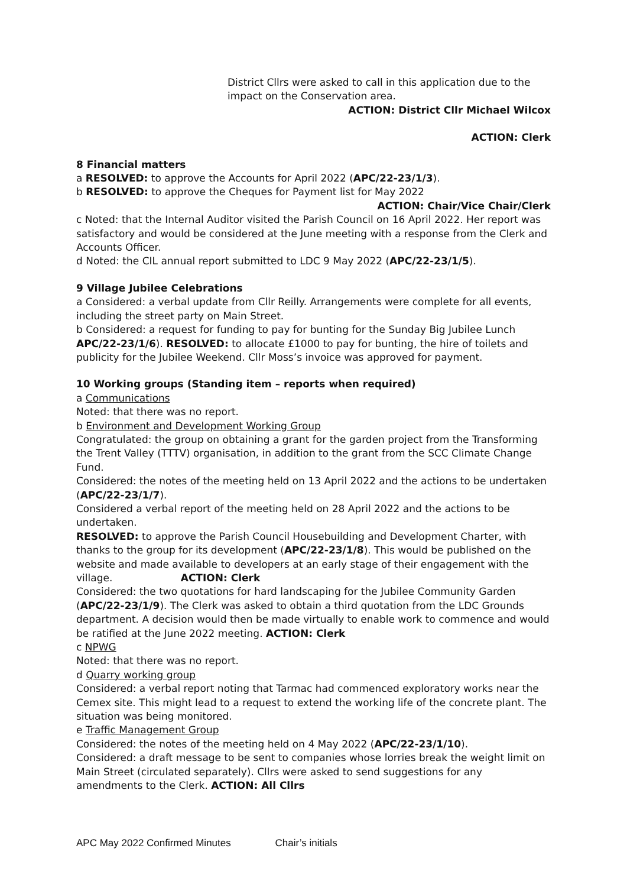District Cllrs were asked to call in this application due to the impact on the Conservation area.
ACTION: District Cllr Michael Wilcox
ACTION: Clerk
8 Financial matters
a RESOLVED: to approve the Accounts for April 2022 (APC/22-23/1/3).
b RESOLVED: to approve the Cheques for Payment list for May 2022
ACTION: Chair/Vice Chair/Clerk
c Noted: that the Internal Auditor visited the Parish Council on 16 April 2022. Her report was satisfactory and would be considered at the June meeting with a response from the Clerk and Accounts Officer.
d Noted: the CIL annual report submitted to LDC 9 May 2022 (APC/22-23/1/5).
9 Village Jubilee Celebrations
a Considered: a verbal update from Cllr Reilly. Arrangements were complete for all events, including the street party on Main Street.
b Considered: a request for funding to pay for bunting for the Sunday Big Jubilee Lunch APC/22-23/1/6). RESOLVED: to allocate £1000 to pay for bunting, the hire of toilets and publicity for the Jubilee Weekend. Cllr Moss’s invoice was approved for payment.
10 Working groups (Standing item – reports when required)
a Communications
Noted: that there was no report.
b Environment and Development Working Group
Congratulated: the group on obtaining a grant for the garden project from the Transforming the Trent Valley (TTTV) organisation, in addition to the grant from the SCC Climate Change Fund.
Considered: the notes of the meeting held on 13 April 2022 and the actions to be undertaken (APC/22-23/1/7).
Considered a verbal report of the meeting held on 28 April 2022 and the actions to be undertaken.
RESOLVED: to approve the Parish Council Housebuilding and Development Charter, with thanks to the group for its development (APC/22-23/1/8). This would be published on the website and made available to developers at an early stage of their engagement with the village. ACTION: Clerk
Considered: the two quotations for hard landscaping for the Jubilee Community Garden (APC/22-23/1/9). The Clerk was asked to obtain a third quotation from the LDC Grounds department. A decision would then be made virtually to enable work to commence and would be ratified at the June 2022 meeting. ACTION: Clerk
c NPWG
Noted: that there was no report.
d Quarry working group
Considered: a verbal report noting that Tarmac had commenced exploratory works near the Cemex site. This might lead to a request to extend the working life of the concrete plant. The situation was being monitored.
e Traffic Management Group
Considered: the notes of the meeting held on 4 May 2022 (APC/22-23/1/10).
Considered: a draft message to be sent to companies whose lorries break the weight limit on Main Street (circulated separately). Cllrs were asked to send suggestions for any amendments to the Clerk. ACTION: All Cllrs
APC May 2022 Confirmed Minutes Chair’s initials